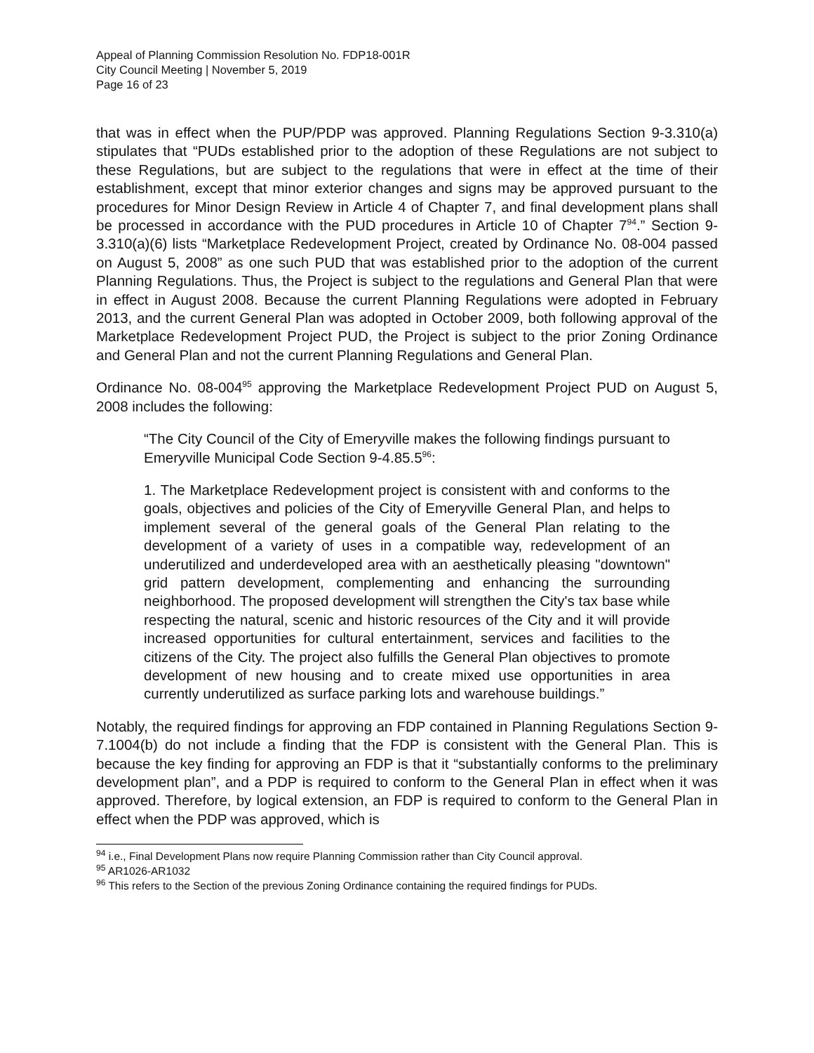Appeal of Planning Commission Resolution No. FDP18-001R
City Council Meeting | November 5, 2019
Page 16 of 23
that was in effect when the PUP/PDP was approved. Planning Regulations Section 9-3.310(a) stipulates that “PUDs established prior to the adoption of these Regulations are not subject to these Regulations, but are subject to the regulations that were in effect at the time of their establishment, except that minor exterior changes and signs may be approved pursuant to the procedures for Minor Design Review in Article 4 of Chapter 7, and final development plans shall be processed in accordance with the PUD procedures in Article 10 of Chapter 7<sup>94</sup>.” Section 9-3.310(a)(6) lists “Marketplace Redevelopment Project, created by Ordinance No. 08-004 passed on August 5, 2008” as one such PUD that was established prior to the adoption of the current Planning Regulations. Thus, the Project is subject to the regulations and General Plan that were in effect in August 2008. Because the current Planning Regulations were adopted in February 2013, and the current General Plan was adopted in October 2009, both following approval of the Marketplace Redevelopment Project PUD, the Project is subject to the prior Zoning Ordinance and General Plan and not the current Planning Regulations and General Plan.
Ordinance No. 08-004<sup>95</sup> approving the Marketplace Redevelopment Project PUD on August 5, 2008 includes the following:
“The City Council of the City of Emeryville makes the following findings pursuant to Emeryville Municipal Code Section 9-4.85.5<sup>96</sup>:
1. The Marketplace Redevelopment project is consistent with and conforms to the goals, objectives and policies of the City of Emeryville General Plan, and helps to implement several of the general goals of the General Plan relating to the development of a variety of uses in a compatible way, redevelopment of an underutilized and underdeveloped area with an aesthetically pleasing "downtown" grid pattern development, complementing and enhancing the surrounding neighborhood. The proposed development will strengthen the City's tax base while respecting the natural, scenic and historic resources of the City and it will provide increased opportunities for cultural entertainment, services and facilities to the citizens of the City. The project also fulfills the General Plan objectives to promote development of new housing and to create mixed use opportunities in area currently underutilized as surface parking lots and warehouse buildings.”
Notably, the required findings for approving an FDP contained in Planning Regulations Section 9-7.1004(b) do not include a finding that the FDP is consistent with the General Plan. This is because the key finding for approving an FDP is that it “substantially conforms to the preliminary development plan”, and a PDP is required to conform to the General Plan in effect when it was approved. Therefore, by logical extension, an FDP is required to conform to the General Plan in effect when the PDP was approved, which is
<sup>94</sup> i.e., Final Development Plans now require Planning Commission rather than City Council approval.
<sup>95</sup> AR1026-AR1032
<sup>96</sup> This refers to the Section of the previous Zoning Ordinance containing the required findings for PUDs.